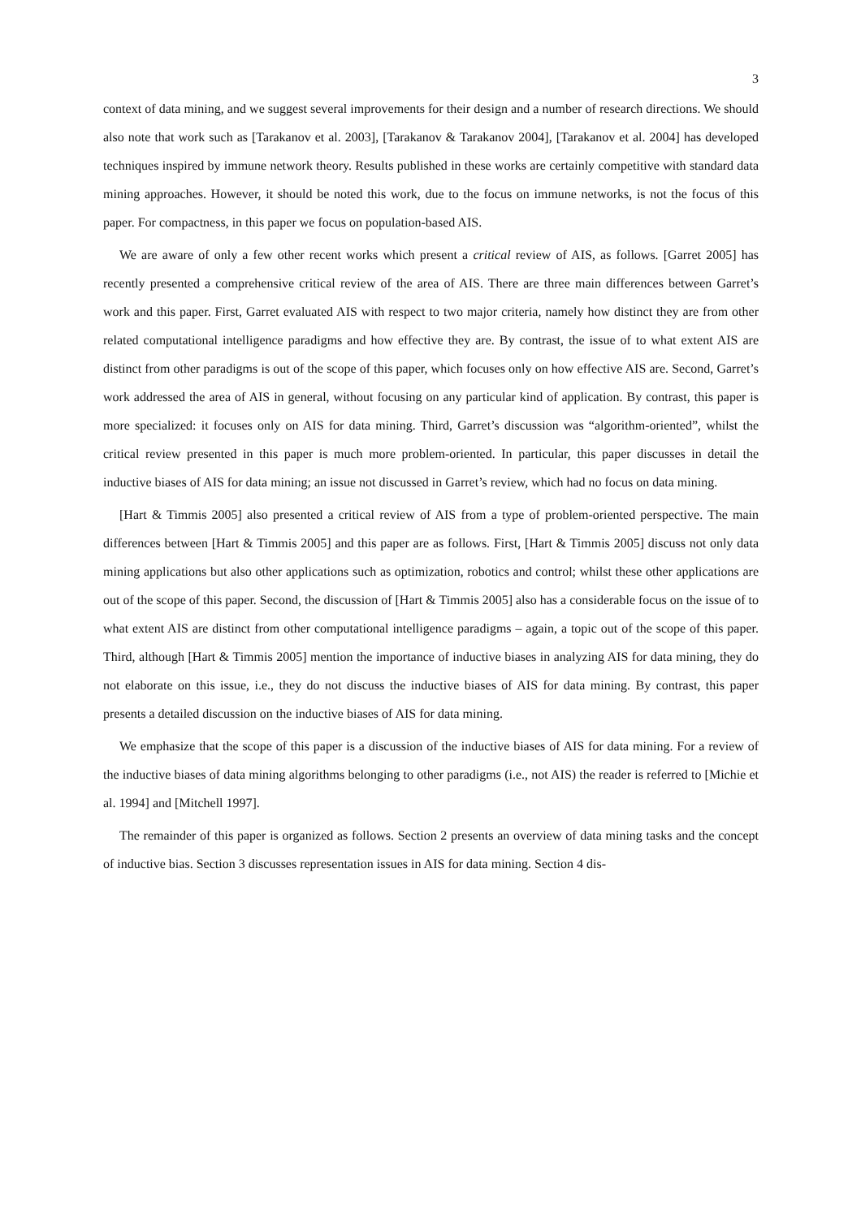3
context of data mining, and we suggest several improvements for their design and a number of research directions. We should also note that work such as [Tarakanov et al. 2003], [Tarakanov & Tarakanov 2004], [Tarakanov et al. 2004] has developed techniques inspired by immune network theory. Results published in these works are certainly competitive with standard data mining approaches. However, it should be noted this work, due to the focus on immune networks, is not the focus of this paper. For compactness, in this paper we focus on population-based AIS.
We are aware of only a few other recent works which present a critical review of AIS, as follows. [Garret 2005] has recently presented a comprehensive critical review of the area of AIS. There are three main differences between Garret’s work and this paper. First, Garret evaluated AIS with respect to two major criteria, namely how distinct they are from other related computational intelligence paradigms and how effective they are. By contrast, the issue of to what extent AIS are distinct from other paradigms is out of the scope of this paper, which focuses only on how effective AIS are. Second, Garret’s work addressed the area of AIS in general, without focusing on any particular kind of application. By contrast, this paper is more specialized: it focuses only on AIS for data mining. Third, Garret’s discussion was “algorithm-oriented”, whilst the critical review presented in this paper is much more problem-oriented. In particular, this paper discusses in detail the inductive biases of AIS for data mining; an issue not discussed in Garret’s review, which had no focus on data mining.
[Hart & Timmis 2005] also presented a critical review of AIS from a type of problem-oriented perspective. The main differences between [Hart & Timmis 2005] and this paper are as follows. First, [Hart & Timmis 2005] discuss not only data mining applications but also other applications such as optimization, robotics and control; whilst these other applications are out of the scope of this paper. Second, the discussion of [Hart & Timmis 2005] also has a considerable focus on the issue of to what extent AIS are distinct from other computational intelligence paradigms – again, a topic out of the scope of this paper. Third, although [Hart & Timmis 2005] mention the importance of inductive biases in analyzing AIS for data mining, they do not elaborate on this issue, i.e., they do not discuss the inductive biases of AIS for data mining. By contrast, this paper presents a detailed discussion on the inductive biases of AIS for data mining.
We emphasize that the scope of this paper is a discussion of the inductive biases of AIS for data mining. For a review of the inductive biases of data mining algorithms belonging to other paradigms (i.e., not AIS) the reader is referred to [Michie et al. 1994] and [Mitchell 1997].
The remainder of this paper is organized as follows. Section 2 presents an overview of data mining tasks and the concept of inductive bias. Section 3 discusses representation issues in AIS for data mining. Section 4 dis-